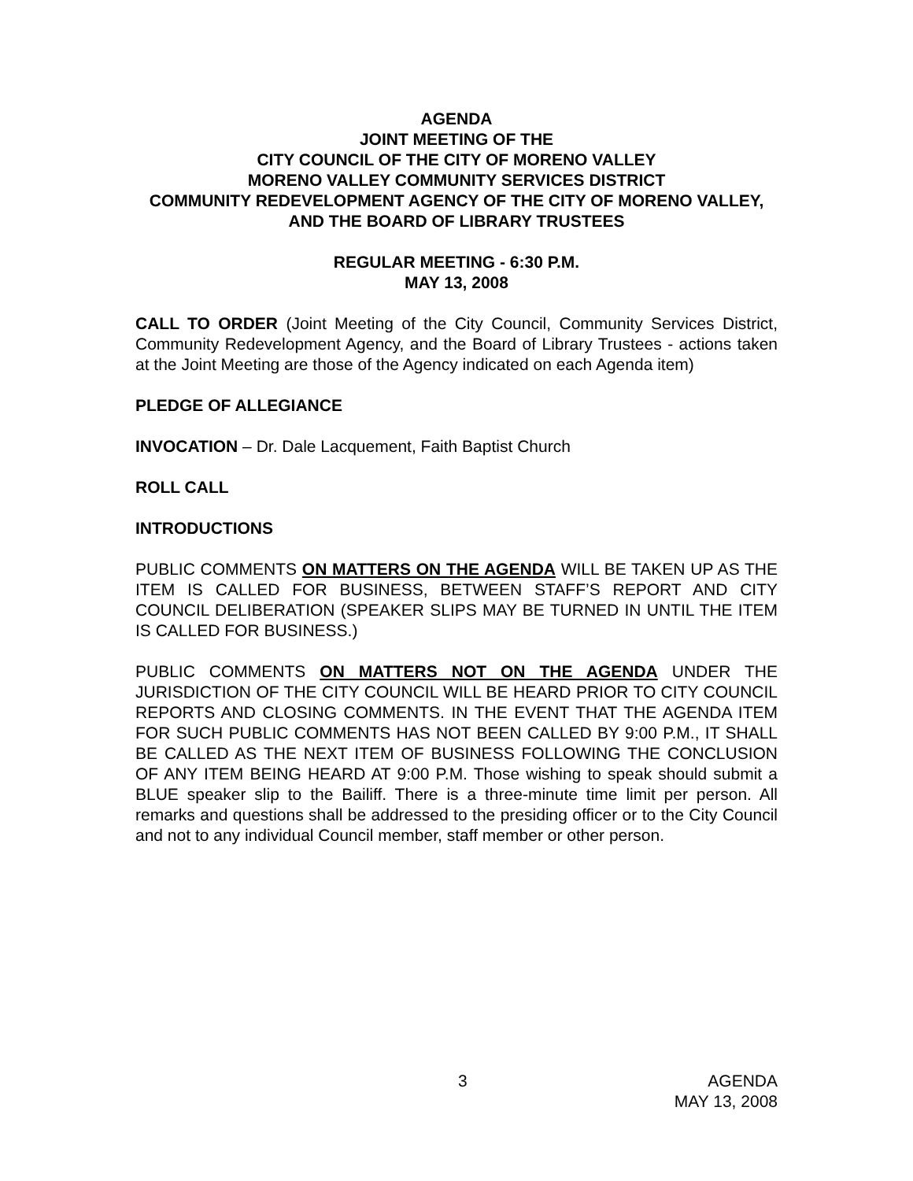AGENDA
JOINT MEETING OF THE
CITY COUNCIL OF THE CITY OF MORENO VALLEY
MORENO VALLEY COMMUNITY SERVICES DISTRICT
COMMUNITY REDEVELOPMENT AGENCY OF THE CITY OF MORENO VALLEY, AND THE BOARD OF LIBRARY TRUSTEES
REGULAR MEETING - 6:30 P.M.
MAY 13, 2008
CALL TO ORDER (Joint Meeting of the City Council, Community Services District, Community Redevelopment Agency, and the Board of Library Trustees - actions taken at the Joint Meeting are those of the Agency indicated on each Agenda item)
PLEDGE OF ALLEGIANCE
INVOCATION – Dr. Dale Lacquement, Faith Baptist Church
ROLL CALL
INTRODUCTIONS
PUBLIC COMMENTS ON MATTERS ON THE AGENDA WILL BE TAKEN UP AS THE ITEM IS CALLED FOR BUSINESS, BETWEEN STAFF’S REPORT AND CITY COUNCIL DELIBERATION (SPEAKER SLIPS MAY BE TURNED IN UNTIL THE ITEM IS CALLED FOR BUSINESS.)
PUBLIC COMMENTS ON MATTERS NOT ON THE AGENDA UNDER THE JURISDICTION OF THE CITY COUNCIL WILL BE HEARD PRIOR TO CITY COUNCIL REPORTS AND CLOSING COMMENTS. IN THE EVENT THAT THE AGENDA ITEM FOR SUCH PUBLIC COMMENTS HAS NOT BEEN CALLED BY 9:00 P.M., IT SHALL BE CALLED AS THE NEXT ITEM OF BUSINESS FOLLOWING THE CONCLUSION OF ANY ITEM BEING HEARD AT 9:00 P.M. Those wishing to speak should submit a BLUE speaker slip to the Bailiff. There is a three-minute time limit per person. All remarks and questions shall be addressed to the presiding officer or to the City Council and not to any individual Council member, staff member or other person.
3 AGENDA
MAY 13, 2008